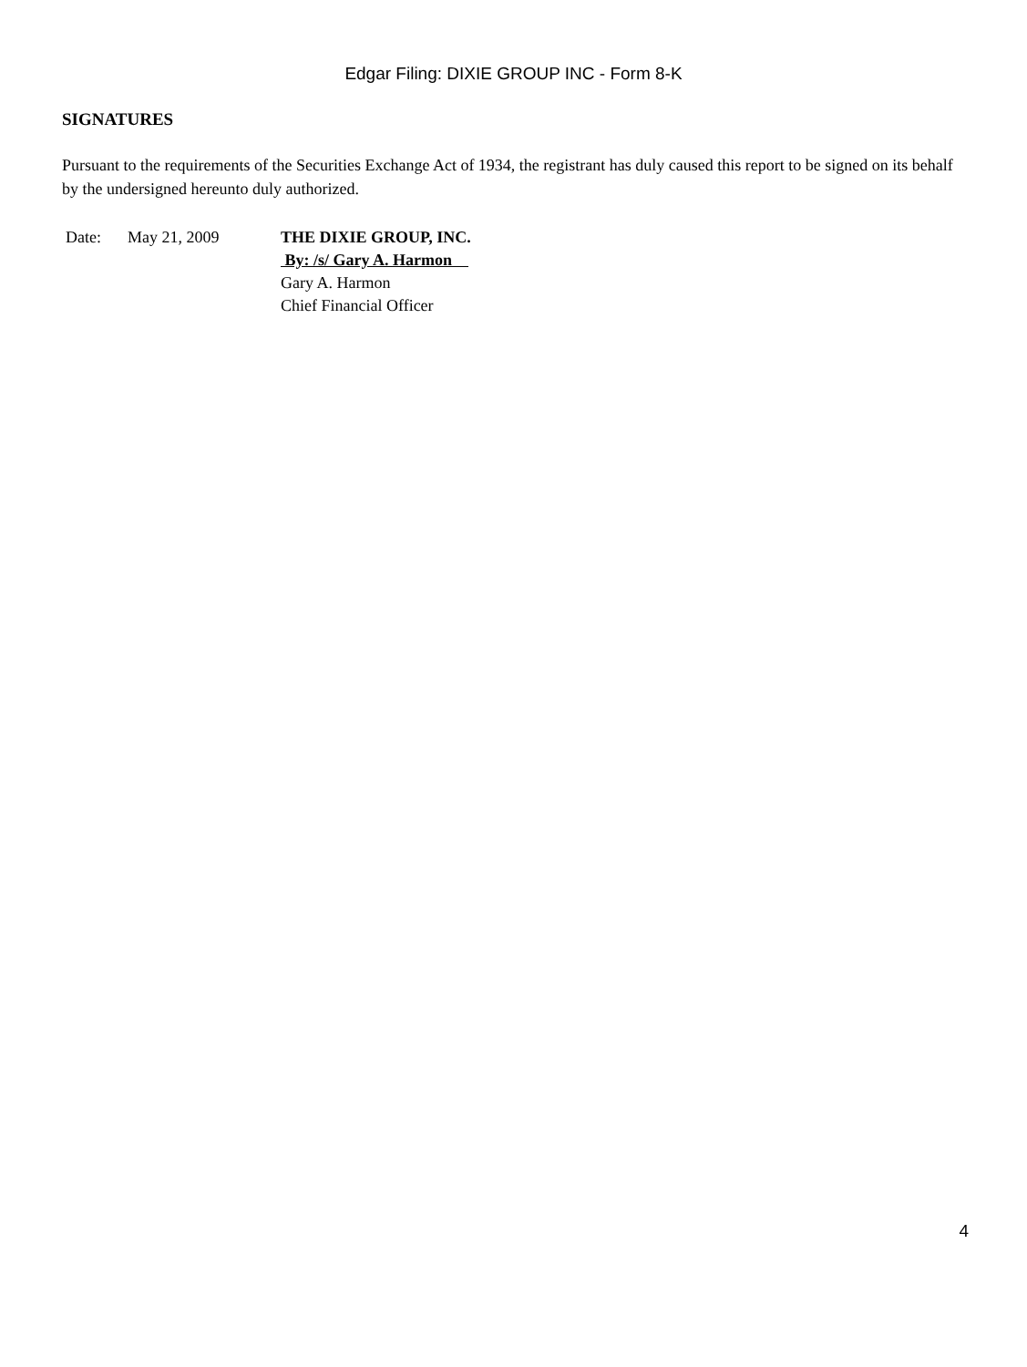Edgar Filing: DIXIE GROUP INC - Form 8-K
SIGNATURES
Pursuant to the requirements of the Securities Exchange Act of 1934, the registrant has duly caused this report to be signed on its behalf by the undersigned hereunto duly authorized.
| Date: | May 21, 2009 | THE DIXIE GROUP, INC. |
| | | By: /s/ Gary A. Harmon Gary A. Harmon Chief Financial Officer |
4